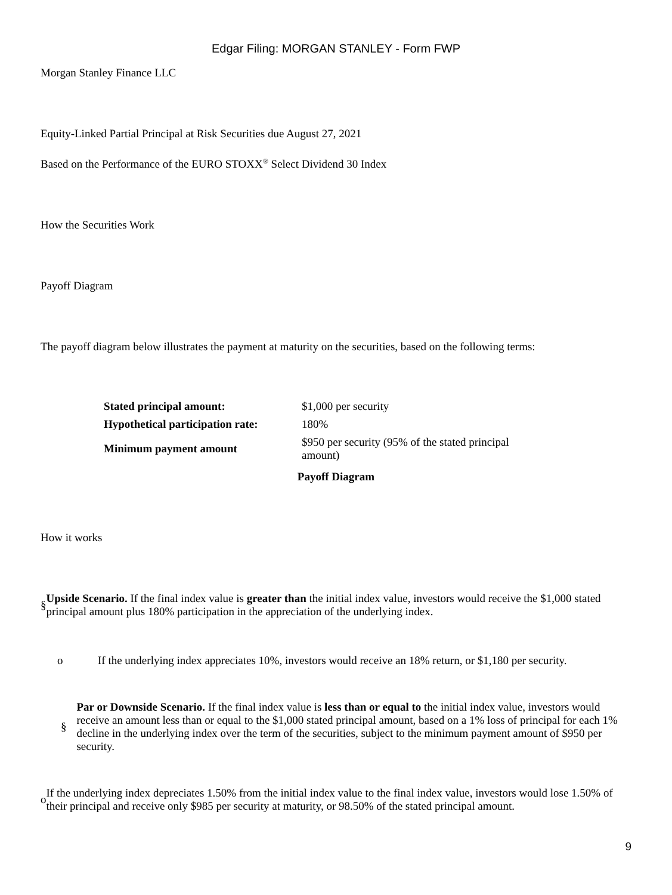Edgar Filing: MORGAN STANLEY - Form FWP
Morgan Stanley Finance LLC
Equity-Linked Partial Principal at Risk Securities due August 27, 2021
Based on the Performance of the EURO STOXX<sup>®</sup> Select Dividend 30 Index
How the Securities Work
Payoff Diagram
The payoff diagram below illustrates the payment at maturity on the securities, based on the following terms:
| Stated principal amount: | $1,000 per security |
| Hypothetical participation rate: | 180% |
| Minimum payment amount | $950 per security (95% of the stated principal amount) |
Payoff Diagram
How it works
§ Upside Scenario. If the final index value is greater than the initial index value, investors would receive the $1,000 stated principal amount plus 180% participation in the appreciation of the underlying index.
o If the underlying index appreciates 10%, investors would receive an 18% return, or $1,180 per security.
§ Par or Downside Scenario. If the final index value is less than or equal to the initial index value, investors would receive an amount less than or equal to the $1,000 stated principal amount, based on a 1% loss of principal for each 1% decline in the underlying index over the term of the securities, subject to the minimum payment amount of $950 per security.
o If the underlying index depreciates 1.50% from the initial index value to the final index value, investors would lose 1.50% of their principal and receive only $985 per security at maturity, or 98.50% of the stated principal amount.
9